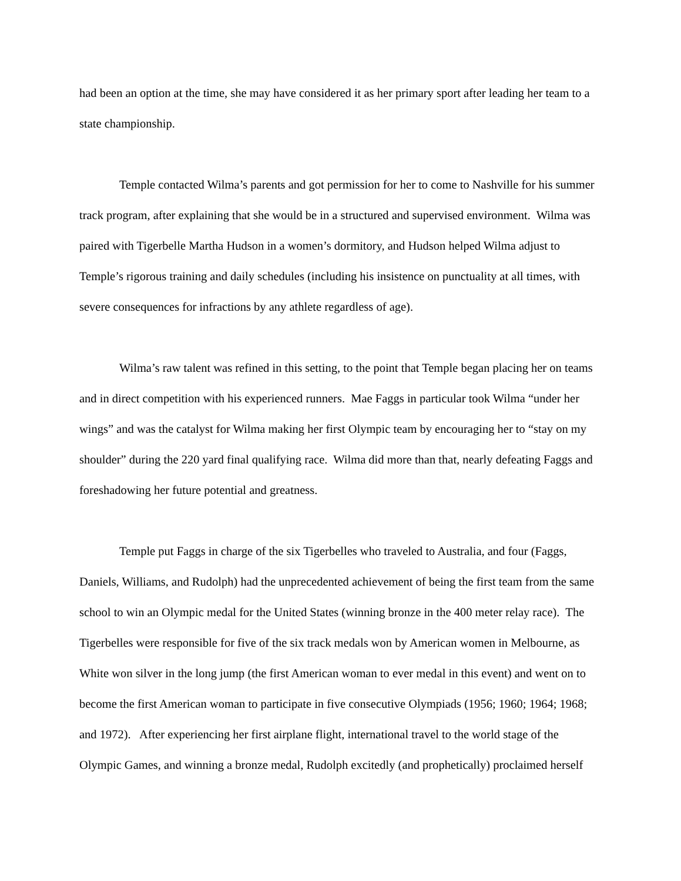had been an option at the time, she may have considered it as her primary sport after leading her team to a state championship.
Temple contacted Wilma’s parents and got permission for her to come to Nashville for his summer track program, after explaining that she would be in a structured and supervised environment. Wilma was paired with Tigerbelle Martha Hudson in a women’s dormitory, and Hudson helped Wilma adjust to Temple’s rigorous training and daily schedules (including his insistence on punctuality at all times, with severe consequences for infractions by any athlete regardless of age).
Wilma’s raw talent was refined in this setting, to the point that Temple began placing her on teams and in direct competition with his experienced runners. Mae Faggs in particular took Wilma “under her wings” and was the catalyst for Wilma making her first Olympic team by encouraging her to “stay on my shoulder” during the 220 yard final qualifying race. Wilma did more than that, nearly defeating Faggs and foreshadowing her future potential and greatness.
Temple put Faggs in charge of the six Tigerbelles who traveled to Australia, and four (Faggs, Daniels, Williams, and Rudolph) had the unprecedented achievement of being the first team from the same school to win an Olympic medal for the United States (winning bronze in the 400 meter relay race). The Tigerbelles were responsible for five of the six track medals won by American women in Melbourne, as White won silver in the long jump (the first American woman to ever medal in this event) and went on to become the first American woman to participate in five consecutive Olympiads (1956; 1960; 1964; 1968; and 1972). After experiencing her first airplane flight, international travel to the world stage of the Olympic Games, and winning a bronze medal, Rudolph excitedly (and prophetically) proclaimed herself